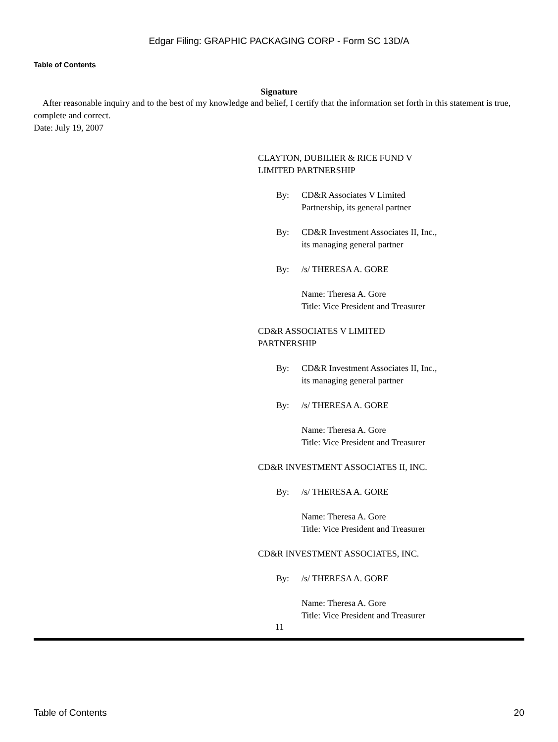Edgar Filing: GRAPHIC PACKAGING CORP - Form SC 13D/A
Table of Contents
Signature
After reasonable inquiry and to the best of my knowledge and belief, I certify that the information set forth in this statement is true, complete and correct.
Date: July 19, 2007
CLAYTON, DUBILIER & RICE FUND V
LIMITED PARTNERSHIP
By: CD&R Associates V Limited
Partnership, its general partner
By: CD&R Investment Associates II, Inc.,
its managing general partner
By: /s/ THERESA A. GORE
Name: Theresa A. Gore
Title: Vice President and Treasurer
CD&R ASSOCIATES V LIMITED
PARTNERSHIP
By: CD&R Investment Associates II, Inc.,
its managing general partner
By: /s/ THERESA A. GORE
Name: Theresa A. Gore
Title: Vice President and Treasurer
CD&R INVESTMENT ASSOCIATES II, INC.
By: /s/ THERESA A. GORE
Name: Theresa A. Gore
Title: Vice President and Treasurer
CD&R INVESTMENT ASSOCIATES, INC.
By: /s/ THERESA A. GORE
Name: Theresa A. Gore
Title: Vice President and Treasurer
11
Table of Contents 20